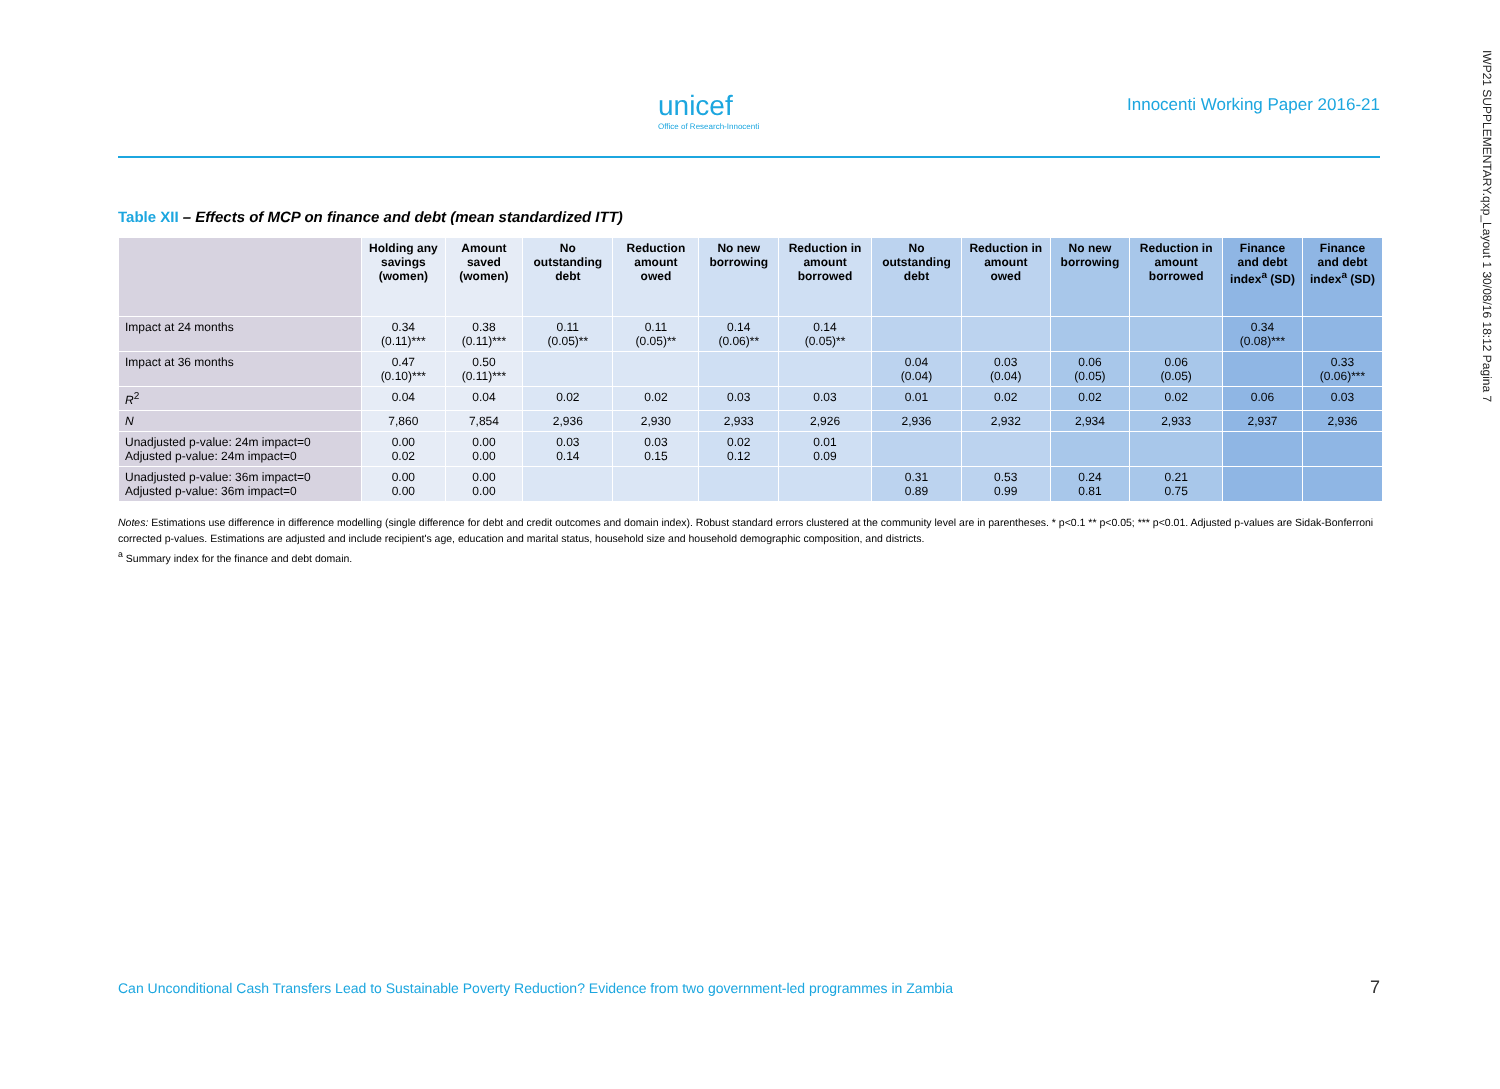unicef
Office of Research-Innocenti
Innocenti Working Paper 2016-21
IWP21 SUPPLEMENTARY.qxp_Layout 1 30/08/16 18:12 Pagina 7
Table XII – Effects of MCP on finance and debt (mean standardized ITT)
| | Holding any savings (women) | Amount saved (women) | No outstanding debt | Reduction amount owed | No new borrowing | Reduction in amount borrowed | No outstanding debt | Reduction in amount owed | No new borrowing | Reduction in amount borrowed | Finance and debt index<sup>a</sup> (SD) | Finance and debt index<sup>a</sup> (SD) |
| --- | --- | --- | --- | --- | --- | --- | --- | --- | --- | --- | --- | --- |
| Impact at 24 months | 0.34 (0.11)*** | 0.38 (0.11)*** | 0.11 (0.05)** | 0.11 (0.05)** | 0.14 (0.06)** | 0.14 (0.05)** | | | | | 0.34 (0.08)*** | |
| Impact at 36 months | 0.47 (0.10)*** | 0.50 (0.11)*** | | | | | 0.04 (0.04) | 0.03 (0.04) | 0.06 (0.05) | 0.06 (0.05) | | 0.33 (0.06)*** |
| R<sup>2</sup> | 0.04 | 0.04 | 0.02 | 0.02 | 0.03 | 0.03 | 0.01 | 0.02 | 0.02 | 0.02 | 0.06 | 0.03 |
| N | 7,860 | 7,854 | 2,936 | 2,930 | 2,933 | 2,926 | 2,936 | 2,932 | 2,934 | 2,933 | 2,937 | 2,936 |
| Unadjusted p-value: 24m impact=0 Adjusted p-value: 24m impact=0 | 0.00 0.02 | 0.00 0.00 | 0.03 0.14 | 0.03 0.15 | 0.02 0.12 | 0.01 0.09 | | | | | | |
| Unadjusted p-value: 36m impact=0 Adjusted p-value: 36m impact=0 | 0.00 0.00 | 0.00 0.00 | | | | | 0.31 0.89 | 0.53 0.99 | 0.24 0.81 | 0.21 0.75 | | |
Notes: Estimations use difference in difference modelling (single difference for debt and credit outcomes and domain index). Robust standard errors clustered at the community level are in parentheses. * p<0.1 ** p<0.05; *** p<0.01. Adjusted p-values are Sidak-Bonferroni corrected p-values. Estimations are adjusted and include recipient's age, education and marital status, household size and household demographic composition, and districts.
<sup>a</sup> Summary index for the finance and debt domain.
Can Unconditional Cash Transfers Lead to Sustainable Poverty Reduction? Evidence from two government-led programmes in Zambia 7